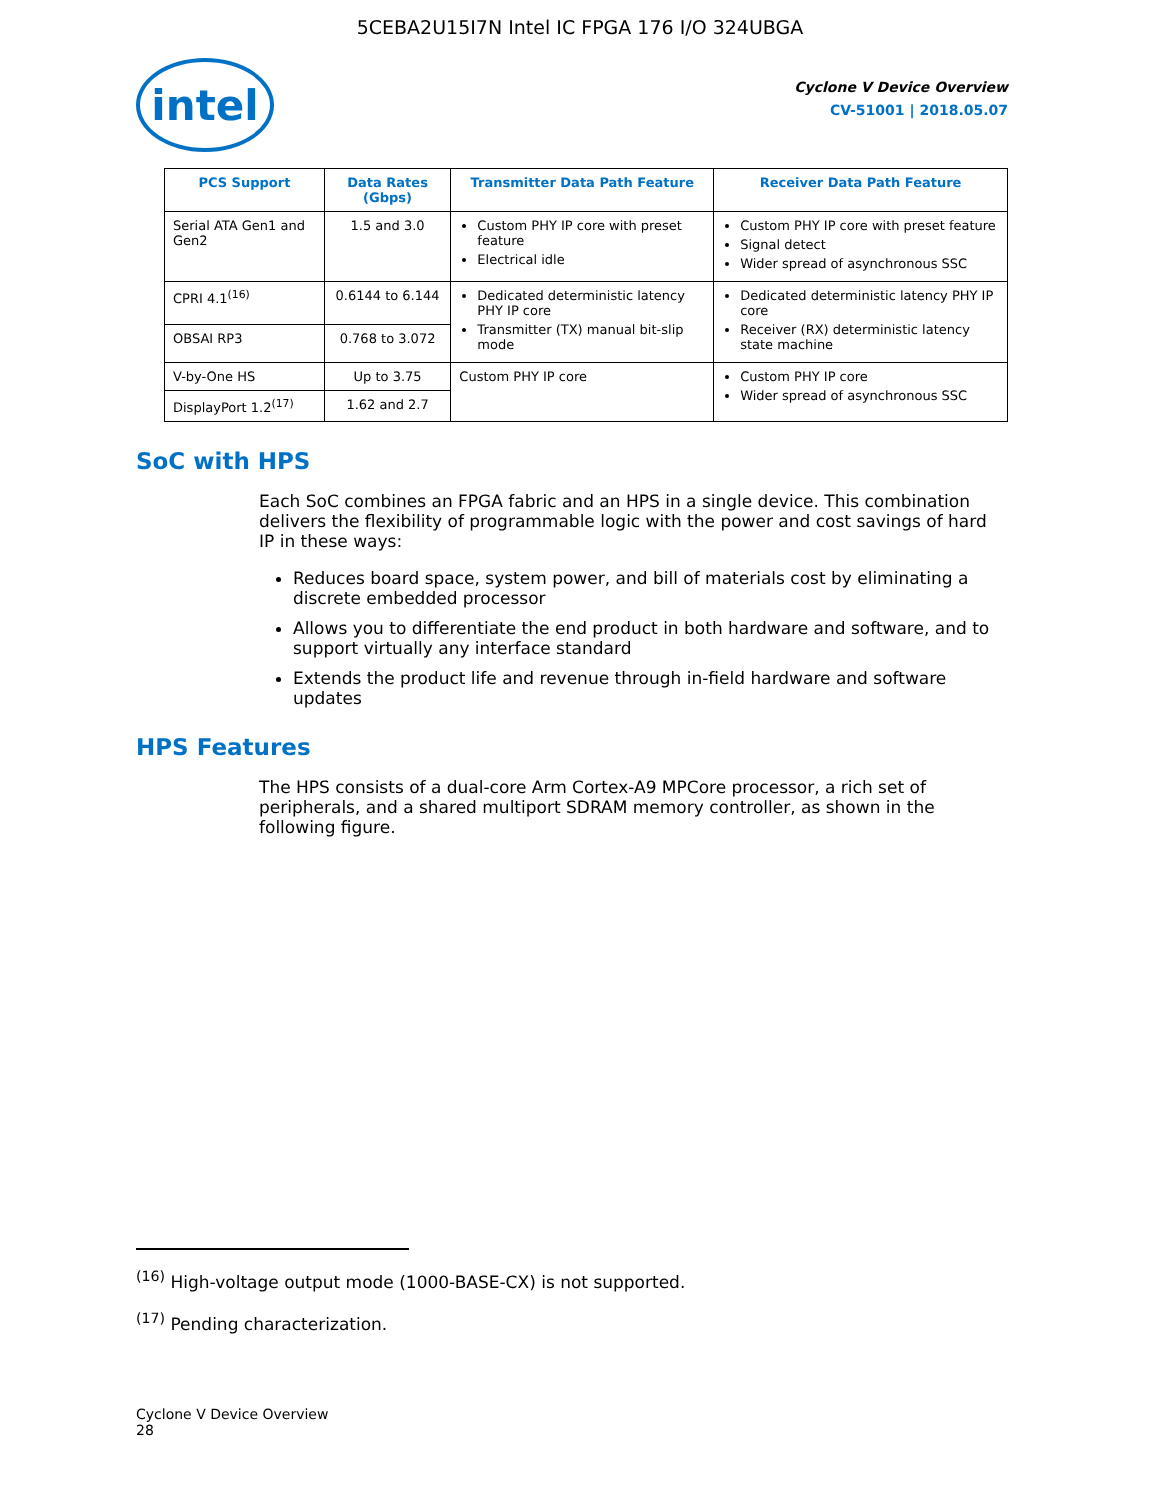5CEBA2U15I7N Intel IC FPGA 176 I/O 324UBGA
intel
Cyclone V Device Overview
CV-51001 | 2018.05.07
| PCS Support | Data Rates (Gbps) | Transmitter Data Path Feature | Receiver Data Path Feature |
| --- | --- | --- | --- |
| Serial ATA Gen1 and Gen2 | 1.5 and 3.0 | Custom PHY IP core with preset feature Electrical idle | Custom PHY IP core with preset feature Signal detect Wider spread of asynchronous SSC |
| CPRI 4.1<sup>(16)</sup> | 0.6144 to 6.144 | Dedicated deterministic latency PHY IP core Transmitter (TX) manual bit-slip mode | Dedicated deterministic latency PHY IP core Receiver (RX) deterministic latency state machine |
| OBSAI RP3 | 0.768 to 3.072 | | |
| V-by-One HS | Up to 3.75 | Custom PHY IP core | Custom PHY IP core Wider spread of asynchronous SSC |
| DisplayPort 1.2<sup>(17)</sup> | 1.62 and 2.7 | | |
SoC with HPS
Each SoC combines an FPGA fabric and an HPS in a single device. This combination delivers the flexibility of programmable logic with the power and cost savings of hard IP in these ways:
Reduces board space, system power, and bill of materials cost by eliminating a discrete embedded processor
Allows you to differentiate the end product in both hardware and software, and to support virtually any interface standard
Extends the product life and revenue through in-field hardware and software updates
HPS Features
The HPS consists of a dual-core Arm Cortex-A9 MPCore processor, a rich set of peripherals, and a shared multiport SDRAM memory controller, as shown in the following figure.
<sup>(16)</sup> High-voltage output mode (1000-BASE-CX) is not supported.
<sup>(17)</sup> Pending characterization.
Cyclone V Device Overview
28